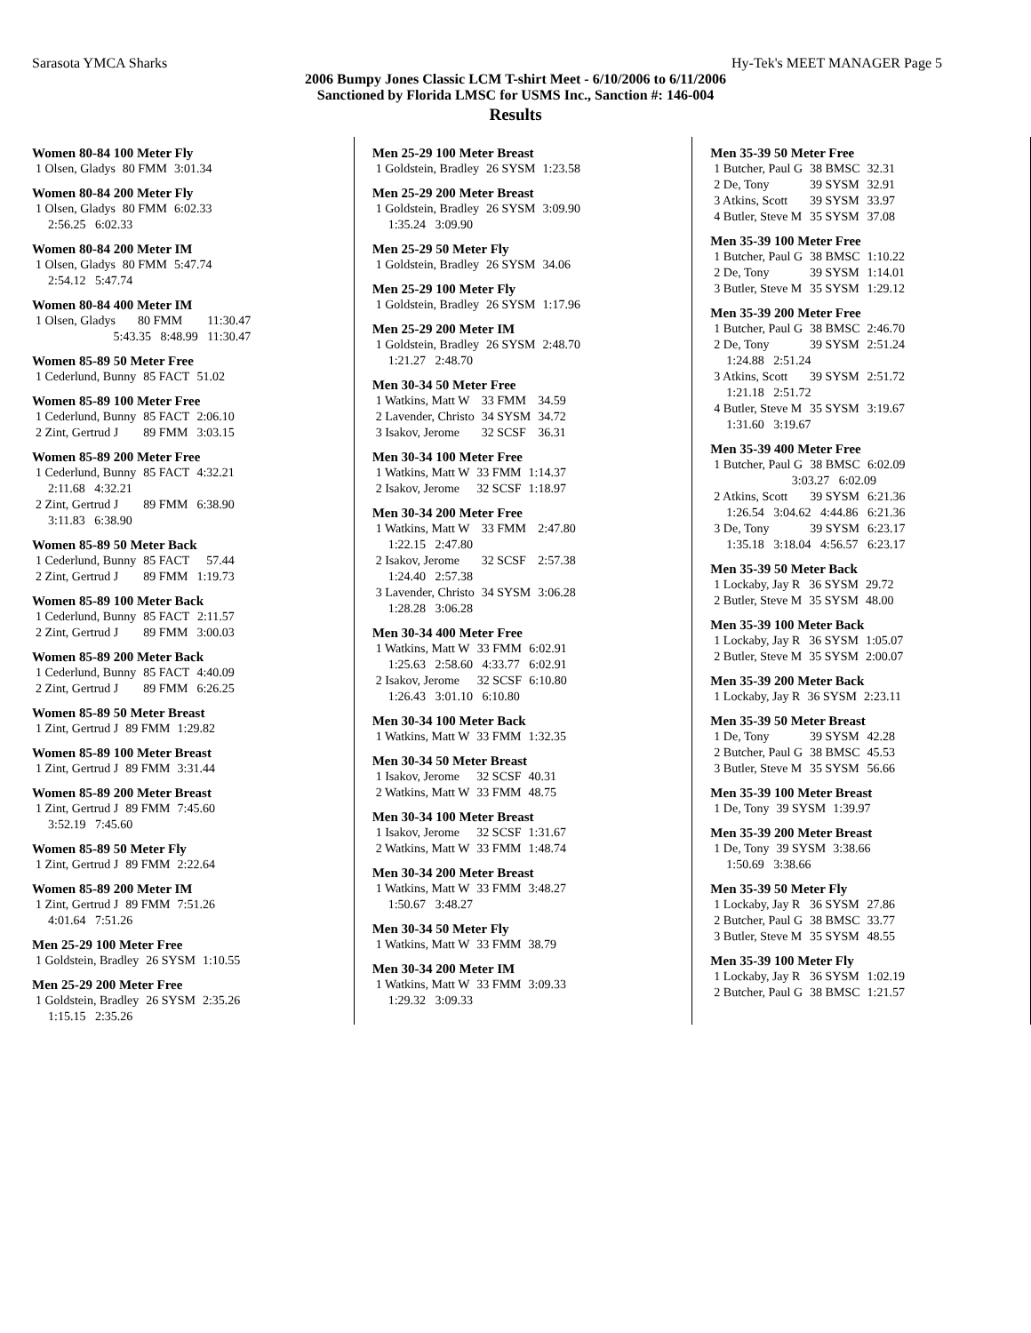Sarasota YMCA Sharks Hy-Tek's MEET MANAGER Page 5
2006 Bumpy Jones Classic LCM T-shirt Meet - 6/10/2006 to 6/11/2006
Sanctioned by Florida LMSC for USMS Inc., Sanction #: 146-004
Results
Women 80-84 100 Meter Fly
| 1 Olsen, Gladys | 80 FMM | 3:01.34 |
Women 80-84 200 Meter Fly
| 1 Olsen, Gladys | 80 FMM | 6:02.33 |
| 2:56.25 6:02.33 | | |
Women 80-84 200 Meter IM
| 1 Olsen, Gladys | 80 FMM | 5:47.74 |
| 2:54.12 5:47.74 | | |
Women 80-84 400 Meter IM
| 1 Olsen, Gladys | 80 FMM | 11:30.47 |
| 5:43.35 8:48.99 11:30.47 | | |
Women 85-89 50 Meter Free
| 1 Cederlund, Bunny | 85 FACT | 51.02 |
Women 85-89 100 Meter Free
| 1 Cederlund, Bunny | 85 FACT | 2:06.10 |
| 2 Zint, Gertrud J | 89 FMM | 3:03.15 |
Women 85-89 200 Meter Free
| 1 Cederlund, Bunny | 85 FACT | 4:32.21 |
| 2:11.68 4:32.21 | | |
| 2 Zint, Gertrud J | 89 FMM | 6:38.90 |
| 3:11.83 6:38.90 | | |
Women 85-89 50 Meter Back
| 1 Cederlund, Bunny | 85 FACT | 57.44 |
| 2 Zint, Gertrud J | 89 FMM | 1:19.73 |
Women 85-89 100 Meter Back
| 1 Cederlund, Bunny | 85 FACT | 2:11.57 |
| 2 Zint, Gertrud J | 89 FMM | 3:00.03 |
Women 85-89 200 Meter Back
| 1 Cederlund, Bunny | 85 FACT | 4:40.09 |
| 2 Zint, Gertrud J | 89 FMM | 6:26.25 |
Women 85-89 50 Meter Breast
| 1 Zint, Gertrud J | 89 FMM | 1:29.82 |
Women 85-89 100 Meter Breast
| 1 Zint, Gertrud J | 89 FMM | 3:31.44 |
Women 85-89 200 Meter Breast
| 1 Zint, Gertrud J | 89 FMM | 7:45.60 |
| 3:52.19 7:45.60 | | |
Women 85-89 50 Meter Fly
| 1 Zint, Gertrud J | 89 FMM | 2:22.64 |
Women 85-89 200 Meter IM
| 1 Zint, Gertrud J | 89 FMM | 7:51.26 |
| 4:01.64 7:51.26 | | |
Men 25-29 100 Meter Free
| 1 Goldstein, Bradley | 26 SYSM | 1:10.55 |
Men 25-29 200 Meter Free
| 1 Goldstein, Bradley | 26 SYSM | 2:35.26 |
| 1:15.15 2:35.26 | | |
Men 25-29 100 Meter Breast
| 1 Goldstein, Bradley | 26 SYSM | 1:23.58 |
Men 25-29 200 Meter Breast
| 1 Goldstein, Bradley | 26 SYSM | 3:09.90 |
| 1:35.24 3:09.90 | | |
Men 25-29 50 Meter Fly
| 1 Goldstein, Bradley | 26 SYSM | 34.06 |
Men 25-29 100 Meter Fly
| 1 Goldstein, Bradley | 26 SYSM | 1:17.96 |
Men 25-29 200 Meter IM
| 1 Goldstein, Bradley | 26 SYSM | 2:48.70 |
| 1:21.27 2:48.70 | | |
Men 30-34 50 Meter Free
| 1 Watkins, Matt W | 33 FMM | 34.59 |
| 2 Lavender, Christo | 34 SYSM | 34.72 |
| 3 Isakov, Jerome | 32 SCSF | 36.31 |
Men 30-34 100 Meter Free
| 1 Watkins, Matt W | 33 FMM | 1:14.37 |
| 2 Isakov, Jerome | 32 SCSF | 1:18.97 |
Men 30-34 200 Meter Free
| 1 Watkins, Matt W | 33 FMM | 2:47.80 |
| 1:22.15 2:47.80 | | |
| 2 Isakov, Jerome | 32 SCSF | 2:57.38 |
| 1:24.40 2:57.38 | | |
| 3 Lavender, Christo | 34 SYSM | 3:06.28 |
| 1:28.28 3:06.28 | | |
Men 30-34 400 Meter Free
| 1 Watkins, Matt W | 33 FMM | 6:02.91 |
| 1:25.63 2:58.60 4:33.77 6:02.91 | | |
| 2 Isakov, Jerome | 32 SCSF | 6:10.80 |
| 1:26.43 3:01.10 6:10.80 | | |
Men 30-34 100 Meter Back
| 1 Watkins, Matt W | 33 FMM | 1:32.35 |
Men 30-34 50 Meter Breast
| 1 Isakov, Jerome | 32 SCSF | 40.31 |
| 2 Watkins, Matt W | 33 FMM | 48.75 |
Men 30-34 100 Meter Breast
| 1 Isakov, Jerome | 32 SCSF | 1:31.67 |
| 2 Watkins, Matt W | 33 FMM | 1:48.74 |
Men 30-34 200 Meter Breast
| 1 Watkins, Matt W | 33 FMM | 3:48.27 |
| 1:50.67 3:48.27 | | |
Men 30-34 50 Meter Fly
| 1 Watkins, Matt W | 33 FMM | 38.79 |
Men 30-34 200 Meter IM
| 1 Watkins, Matt W | 33 FMM | 3:09.33 |
| 1:29.32 3:09.33 | | |
Men 35-39 50 Meter Free
| 1 Butcher, Paul G | 38 BMSC | 32.31 |
| 2 De, Tony | 39 SYSM | 32.91 |
| 3 Atkins, Scott | 39 SYSM | 33.97 |
| 4 Butler, Steve M | 35 SYSM | 37.08 |
Men 35-39 100 Meter Free
| 1 Butcher, Paul G | 38 BMSC | 1:10.22 |
| 2 De, Tony | 39 SYSM | 1:14.01 |
| 3 Butler, Steve M | 35 SYSM | 1:29.12 |
Men 35-39 200 Meter Free
| 1 Butcher, Paul G | 38 BMSC | 2:46.70 |
| 2 De, Tony | 39 SYSM | 2:51.24 |
| 1:24.88 2:51.24 | | |
| 3 Atkins, Scott | 39 SYSM | 2:51.72 |
| 1:21.18 2:51.72 | | |
| 4 Butler, Steve M | 35 SYSM | 3:19.67 |
| 1:31.60 3:19.67 | | |
Men 35-39 400 Meter Free
| 1 Butcher, Paul G | 38 BMSC | 6:02.09 |
| 3:03.27 6:02.09 | | |
| 2 Atkins, Scott | 39 SYSM | 6:21.36 |
| 1:26.54 3:04.62 4:44.86 6:21.36 | | |
| 3 De, Tony | 39 SYSM | 6:23.17 |
| 1:35.18 3:18.04 4:56.57 6:23.17 | | |
Men 35-39 50 Meter Back
| 1 Lockaby, Jay R | 36 SYSM | 29.72 |
| 2 Butler, Steve M | 35 SYSM | 48.00 |
Men 35-39 100 Meter Back
| 1 Lockaby, Jay R | 36 SYSM | 1:05.07 |
| 2 Butler, Steve M | 35 SYSM | 2:00.07 |
Men 35-39 200 Meter Back
| 1 Lockaby, Jay R | 36 SYSM | 2:23.11 |
Men 35-39 50 Meter Breast
| 1 De, Tony | 39 SYSM | 42.28 |
| 2 Butcher, Paul G | 38 BMSC | 45.53 |
| 3 Butler, Steve M | 35 SYSM | 56.66 |
Men 35-39 100 Meter Breast
| 1 De, Tony | 39 SYSM | 1:39.97 |
Men 35-39 200 Meter Breast
| 1 De, Tony | 39 SYSM | 3:38.66 |
| 1:50.69 3:38.66 | | |
Men 35-39 50 Meter Fly
| 1 Lockaby, Jay R | 36 SYSM | 27.86 |
| 2 Butcher, Paul G | 38 BMSC | 33.77 |
| 3 Butler, Steve M | 35 SYSM | 48.55 |
Men 35-39 100 Meter Fly
| 1 Lockaby, Jay R | 36 SYSM | 1:02.19 |
| 2 Butcher, Paul G | 38 BMSC | 1:21.57 |